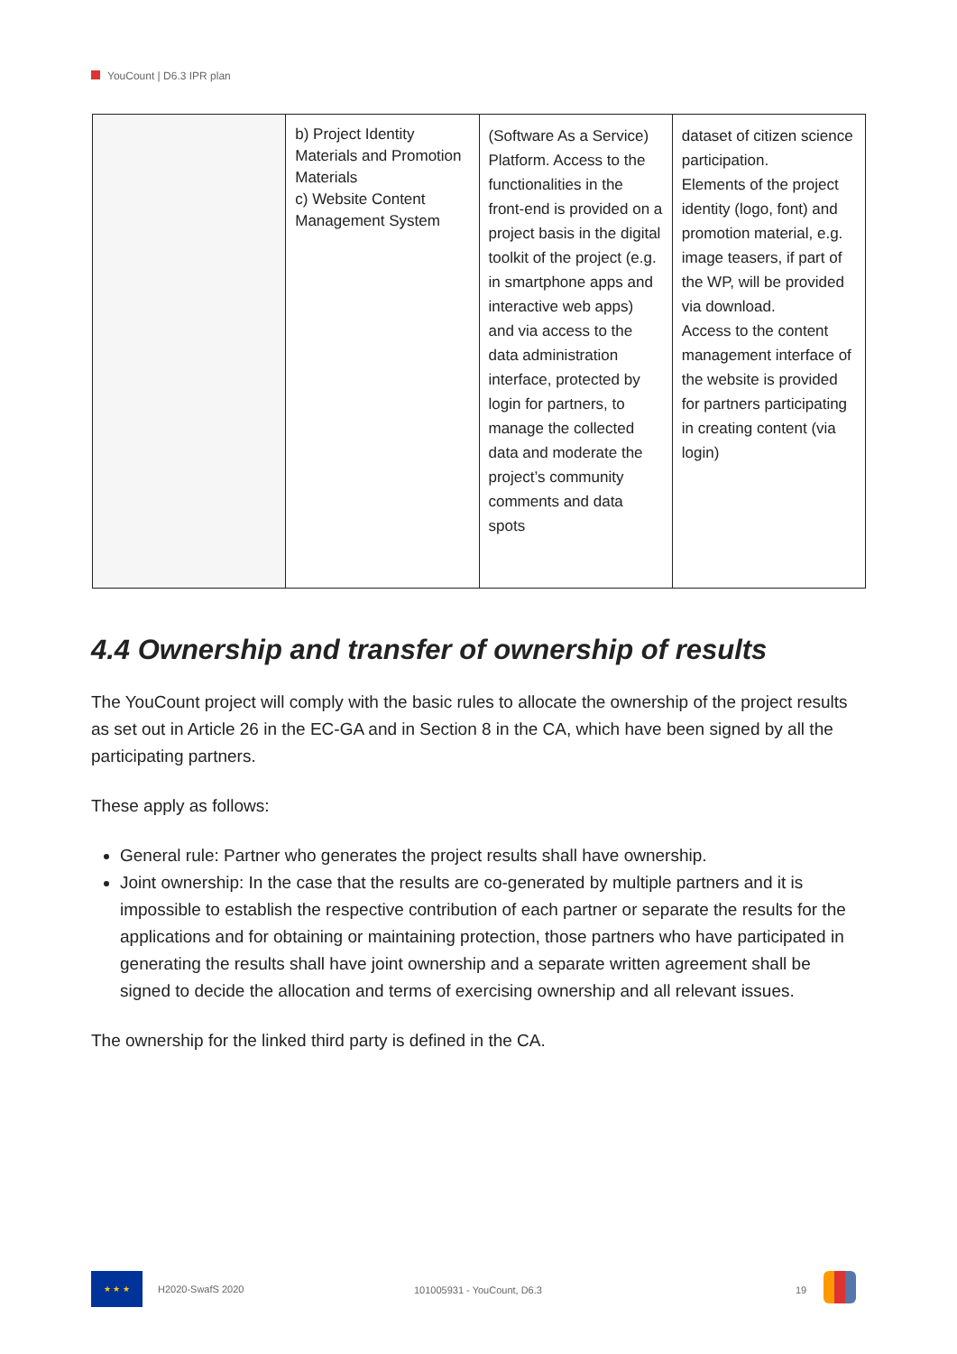YouCount | D6.3 IPR plan
| | b) Project Identity Materials and Promotion Materials c) Website Content Management System | (Software As a Service) Platform. Access to the functionalities in the front-end is provided on a project basis in the digital toolkit of the project (e.g. in smartphone apps and interactive web apps) and via access to the data administration interface, protected by login for partners, to manage the collected data and moderate the project’s community comments and data spots | dataset of citizen science participation. Elements of the project identity (logo, font) and promotion material, e.g. image teasers, if part of the WP, will be provided via download. Access to the content management interface of the website is provided for partners participating in creating content (via login) |
4.4 Ownership and transfer of ownership of results
The YouCount project will comply with the basic rules to allocate the ownership of the project results as set out in Article 26 in the EC-GA and in Section 8 in the CA, which have been signed by all the participating partners.
These apply as follows:
General rule: Partner who generates the project results shall have ownership.
Joint ownership: In the case that the results are co-generated by multiple partners and it is impossible to establish the respective contribution of each partner or separate the results for the applications and for obtaining or maintaining protection, those partners who have participated in generating the results shall have joint ownership and a separate written agreement shall be signed to decide the allocation and terms of exercising ownership and all relevant issues.
The ownership for the linked third party is defined in the CA.
★ ★ ★
H2020-SwafS 2020 101005931 - YouCount, D6.3 19